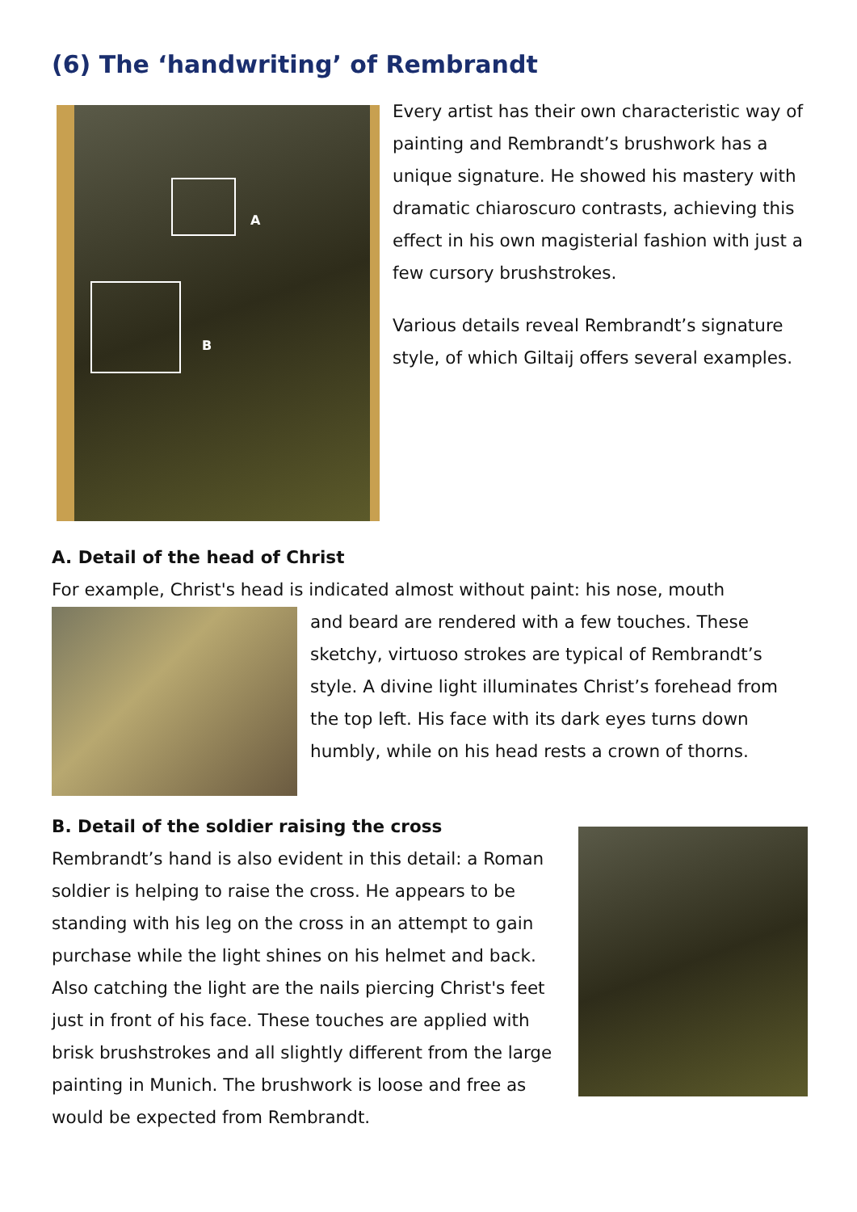(6) The ‘handwriting’ of Rembrandt
A
B
Every artist has their own characteristic way of painting and Rembrandt’s brushwork has a unique signature. He showed his mastery with dramatic chiaroscuro contrasts, achieving this effect in his own magisterial fashion with just a few cursory brushstrokes.
Various details reveal Rembrandt’s signature style, of which Giltaij offers several examples.
A. Detail of the head of Christ
For example, Christ's head is indicated almost without paint: his nose, mouth
and beard are rendered with a few touches. These sketchy, virtuoso strokes are typical of Rembrandt’s style. A divine light illuminates Christ’s forehead from the top left. His face with its dark eyes turns down humbly, while on his head rests a crown of thorns.
B. Detail of the soldier raising the cross
Rembrandt’s hand is also evident in this detail: a Roman soldier is helping to raise the cross. He appears to be standing with his leg on the cross in an attempt to gain purchase while the light shines on his helmet and back. Also catching the light are the nails piercing Christ's feet just in front of his face. These touches are applied with brisk brushstrokes and all slightly different from the large painting in Munich. The brushwork is loose and free as would be expected from Rembrandt.